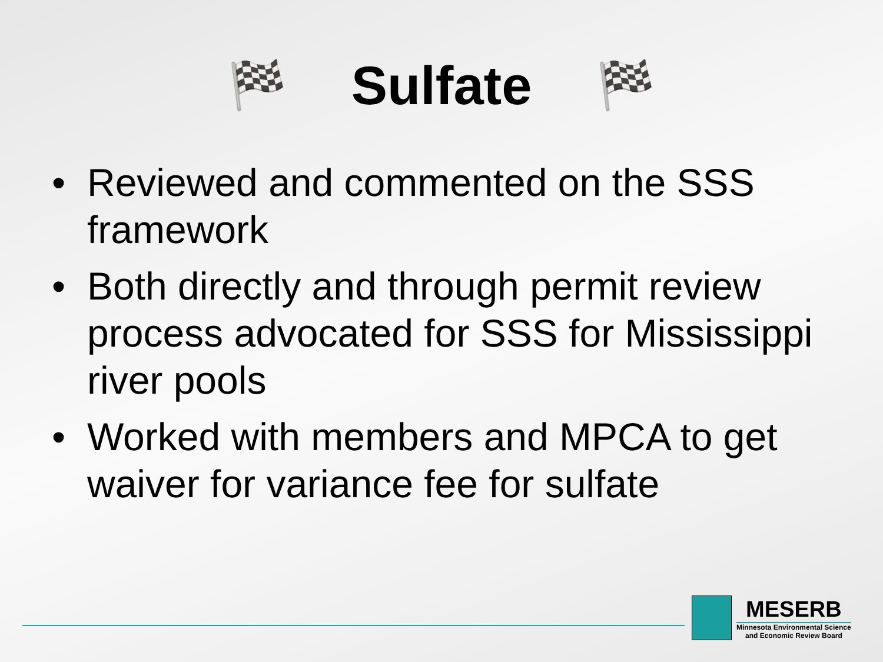🏁
Sulfate
🏁
• Reviewed and commented on the SSS framework
• Both directly and through permit review process advocated for SSS for Mississippi river pools
• Worked with members and MPCA to get waiver for variance fee for sulfate
MESERB
Minnesota Environmental Science
and Economic Review Board